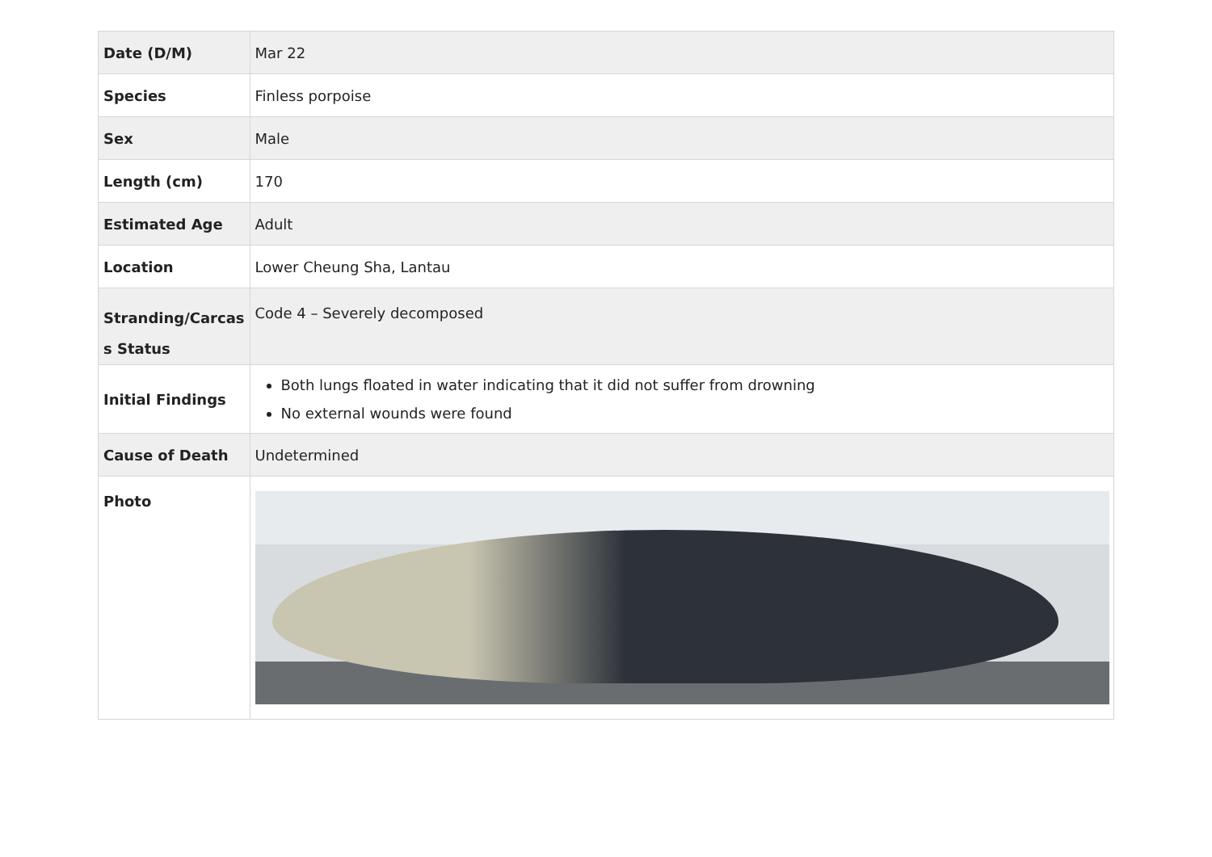| Date (D/M) | Mar 22 |
| Species | Finless porpoise |
| Sex | Male |
| Length (cm) | 170 |
| Estimated Age | Adult |
| Location | Lower Cheung Sha, Lantau |
| Stranding/Carcas s Status | Code 4 – Severely decomposed |
| Initial Findings | Both lungs floated in water indicating that it did not suffer from drowning No external wounds were found |
| Cause of Death | Undetermined |
| Photo | |